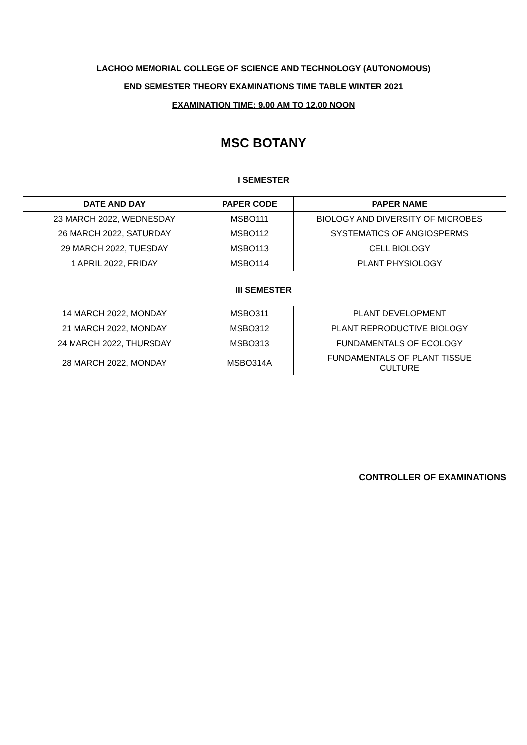LACHOO MEMORIAL COLLEGE OF SCIENCE AND TECHNOLOGY (AUTONOMOUS)
END SEMESTER THEORY EXAMINATIONS TIME TABLE WINTER 2021
EXAMINATION TIME: 9.00 AM TO 12.00 NOON
MSC BOTANY
I SEMESTER
| DATE AND DAY | PAPER CODE | PAPER NAME |
| --- | --- | --- |
| 23 MARCH 2022, WEDNESDAY | MSBO111 | BIOLOGY AND DIVERSITY OF MICROBES |
| 26 MARCH 2022, SATURDAY | MSBO112 | SYSTEMATICS OF ANGIOSPERMS |
| 29 MARCH 2022, TUESDAY | MSBO113 | CELL BIOLOGY |
| 1 APRIL 2022, FRIDAY | MSBO114 | PLANT PHYSIOLOGY |
III SEMESTER
| 14 MARCH 2022, MONDAY | MSBO311 | PLANT DEVELOPMENT |
| 21 MARCH 2022, MONDAY | MSBO312 | PLANT REPRODUCTIVE BIOLOGY |
| 24 MARCH 2022, THURSDAY | MSBO313 | FUNDAMENTALS OF ECOLOGY |
| 28 MARCH 2022, MONDAY | MSBO314A | FUNDAMENTALS OF PLANT TISSUE CULTURE |
CONTROLLER OF EXAMINATIONS